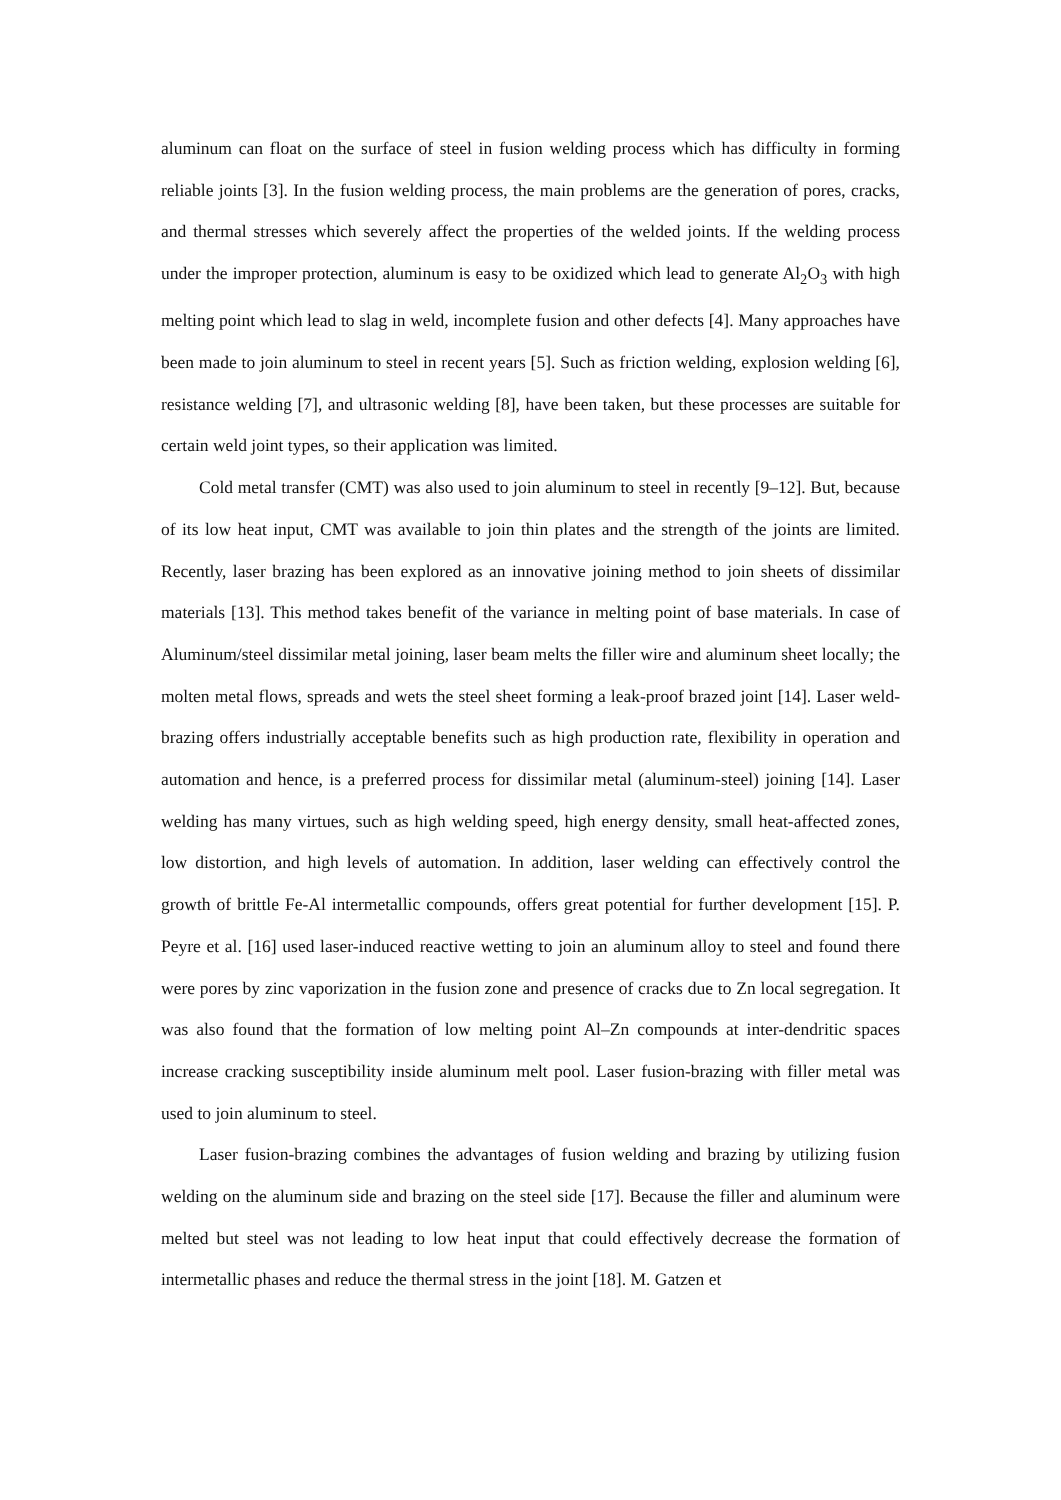aluminum can float on the surface of steel in fusion welding process which has difficulty in forming reliable joints [3]. In the fusion welding process, the main problems are the generation of pores, cracks, and thermal stresses which severely affect the properties of the welded joints. If the welding process under the improper protection, aluminum is easy to be oxidized which lead to generate Al<sub>2</sub>O<sub>3</sub> with high melting point which lead to slag in weld, incomplete fusion and other defects [4]. Many approaches have been made to join aluminum to steel in recent years [5]. Such as friction welding, explosion welding [6], resistance welding [7], and ultrasonic welding [8], have been taken, but these processes are suitable for certain weld joint types, so their application was limited.
Cold metal transfer (CMT) was also used to join aluminum to steel in recently [9–12]. But, because of its low heat input, CMT was available to join thin plates and the strength of the joints are limited. Recently, laser brazing has been explored as an innovative joining method to join sheets of dissimilar materials [13]. This method takes benefit of the variance in melting point of base materials. In case of Aluminum/steel dissimilar metal joining, laser beam melts the filler wire and aluminum sheet locally; the molten metal flows, spreads and wets the steel sheet forming a leak-proof brazed joint [14]. Laser weld-brazing offers industrially acceptable benefits such as high production rate, flexibility in operation and automation and hence, is a preferred process for dissimilar metal (aluminum-steel) joining [14]. Laser welding has many virtues, such as high welding speed, high energy density, small heat-affected zones, low distortion, and high levels of automation. In addition, laser welding can effectively control the growth of brittle Fe-Al intermetallic compounds, offers great potential for further development [15]. P. Peyre et al. [16] used laser-induced reactive wetting to join an aluminum alloy to steel and found there were pores by zinc vaporization in the fusion zone and presence of cracks due to Zn local segregation. It was also found that the formation of low melting point Al–Zn compounds at inter-dendritic spaces increase cracking susceptibility inside aluminum melt pool. Laser fusion-brazing with filler metal was used to join aluminum to steel.
Laser fusion-brazing combines the advantages of fusion welding and brazing by utilizing fusion welding on the aluminum side and brazing on the steel side [17]. Because the filler and aluminum were melted but steel was not leading to low heat input that could effectively decrease the formation of intermetallic phases and reduce the thermal stress in the joint [18]. M. Gatzen et